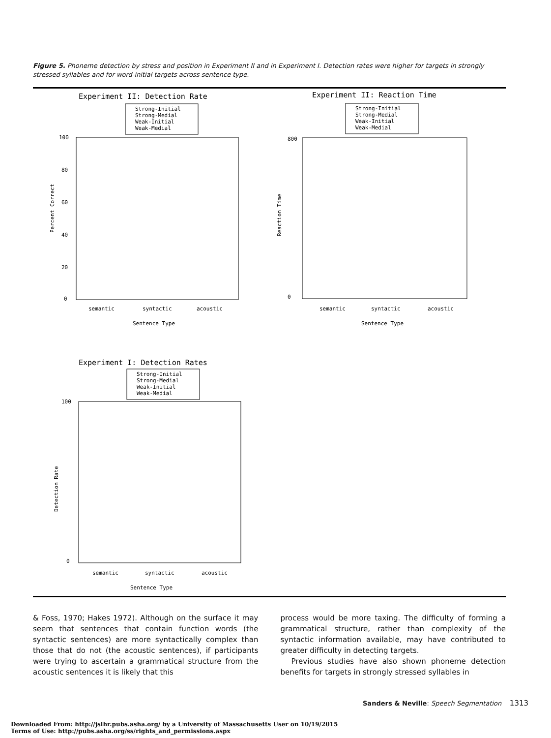Figure 5. Phoneme detection by stress and position in Experiment II and in Experiment I. Detection rates were higher for targets in strongly stressed syllables and for word-initial targets across sentence type.
Experiment II: Detection Rate
Strong-Initial
Strong-Medial
Weak-Initial
Weak-Medial
100
80
60
40
20
0
Percent Correct
semantic
syntactic
acoustic
Sentence Type
Experiment II: Reaction Time
Strong-Initial
Strong-Medial
Weak-Initial
Weak-Medial
800
0
Reaction Time
semantic
syntactic
acoustic
Sentence Type
Experiment I: Detection Rates
Strong-Initial
Strong-Medial
Weak-Initial
Weak-Medial
100
0
Detection Rate
semantic
syntactic
acoustic
Sentence Type
& Foss, 1970; Hakes 1972). Although on the surface it may seem that sentences that contain function words (the syntactic sentences) are more syntactically complex than those that do not (the acoustic sentences), if participants were trying to ascertain a grammatical structure from the acoustic sentences it is likely that this
process would be more taxing. The difficulty of forming a grammatical structure, rather than complexity of the syntactic information available, may have contributed to greater difficulty in detecting targets.
Previous studies have also shown phoneme detection benefits for targets in strongly stressed syllables in
Sanders & Neville: Speech Segmentation 1313
Downloaded From: http://jslhr.pubs.asha.org/ by a University of Massachusetts User on 10/19/2015
Terms of Use: http://pubs.asha.org/ss/rights_and_permissions.aspx